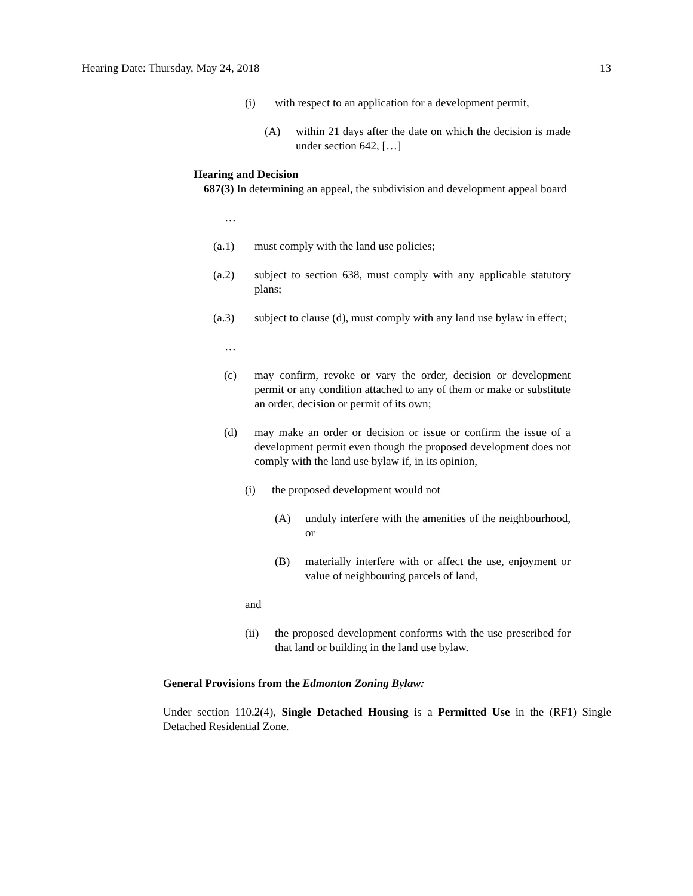Hearing Date: Thursday, May 24, 2018 13
(i) with respect to an application for a development permit,
(A) within 21 days after the date on which the decision is made under section 642, […]
Hearing and Decision
687(3) In determining an appeal, the subdivision and development appeal board
…
(a.1) must comply with the land use policies;
(a.2) subject to section 638, must comply with any applicable statutory plans;
(a.3) subject to clause (d), must comply with any land use bylaw in effect;
…
(c) may confirm, revoke or vary the order, decision or development permit or any condition attached to any of them or make or substitute an order, decision or permit of its own;
(d) may make an order or decision or issue or confirm the issue of a development permit even though the proposed development does not comply with the land use bylaw if, in its opinion,
(i) the proposed development would not
(A) unduly interfere with the amenities of the neighbourhood, or
(B) materially interfere with or affect the use, enjoyment or value of neighbouring parcels of land,
and
(ii) the proposed development conforms with the use prescribed for that land or building in the land use bylaw.
General Provisions from the Edmonton Zoning Bylaw:
Under section 110.2(4), Single Detached Housing is a Permitted Use in the (RF1) Single Detached Residential Zone.